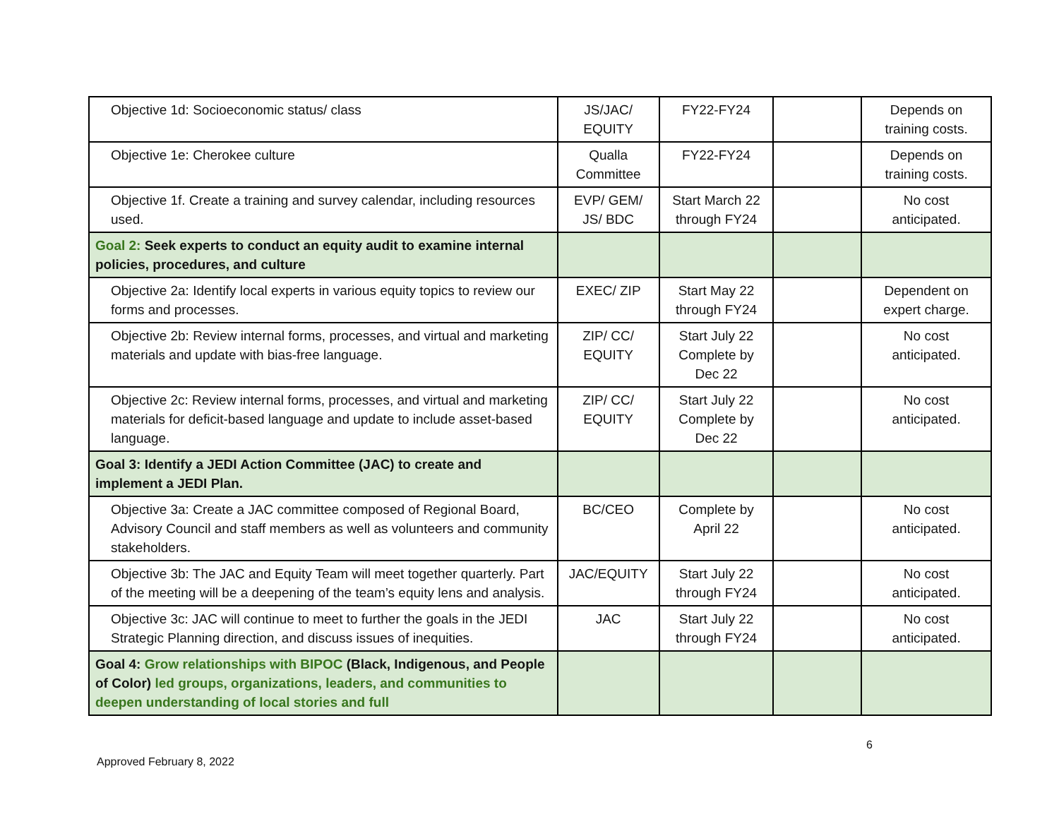| Objective 1d: Socioeconomic status/ class | JS/JAC/ EQUITY | FY22-FY24 | | Depends on training costs. |
| Objective 1e: Cherokee culture | Qualla Committee | FY22-FY24 | | Depends on training costs. |
| Objective 1f. Create a training and survey calendar, including resources used. | EVP/ GEM/ JS/ BDC | Start March 22 through FY24 | | No cost anticipated. |
| Goal 2: Seek experts to conduct an equity audit to examine internal policies, procedures, and culture | | | | |
| Objective 2a: Identify local experts in various equity topics to review our forms and processes. | EXEC/ ZIP | Start May 22 through FY24 | | Dependent on expert charge. |
| Objective 2b: Review internal forms, processes, and virtual and marketing materials and update with bias-free language. | ZIP/ CC/ EQUITY | Start July 22 Complete by Dec 22 | | No cost anticipated. |
| Objective 2c: Review internal forms, processes, and virtual and marketing materials for deficit-based language and update to include asset-based language. | ZIP/ CC/ EQUITY | Start July 22 Complete by Dec 22 | | No cost anticipated. |
| Goal 3: Identify a JEDI Action Committee (JAC) to create and implement a JEDI Plan. | | | | |
| Objective 3a: Create a JAC committee composed of Regional Board, Advisory Council and staff members as well as volunteers and community stakeholders. | BC/CEO | Complete by April 22 | | No cost anticipated. |
| Objective 3b: The JAC and Equity Team will meet together quarterly. Part of the meeting will be a deepening of the team’s equity lens and analysis. | JAC/EQUITY | Start July 22 through FY24 | | No cost anticipated. |
| Objective 3c: JAC will continue to meet to further the goals in the JEDI Strategic Planning direction, and discuss issues of inequities. | JAC | Start July 22 through FY24 | | No cost anticipated. |
| Goal 4: Grow relationships with BIPOC (Black, Indigenous, and People of Color) led groups, organizations, leaders, and communities to deepen understanding of local stories and full | | | | |
6
Approved February 8, 2022